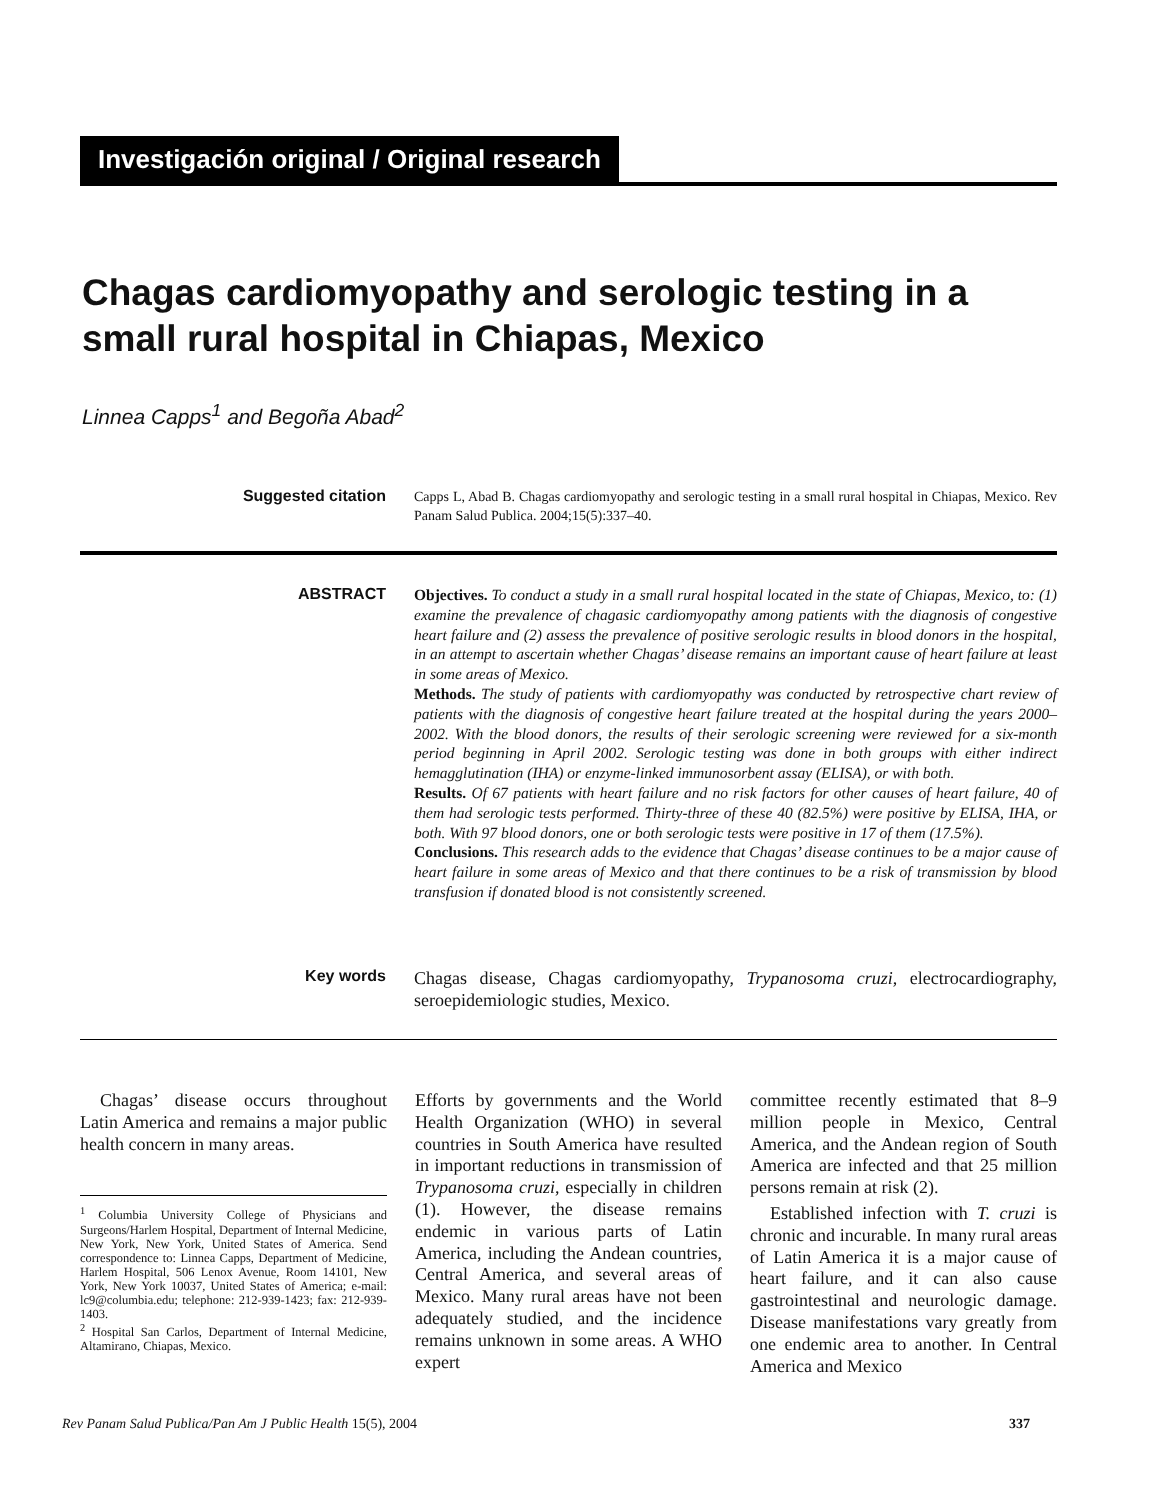Investigación original / Original research
Chagas cardiomyopathy and serologic testing in a small rural hospital in Chiapas, Mexico
Linnea Capps<sup>1</sup> and Begoña Abad<sup>2</sup>
Suggested citation
Capps L, Abad B. Chagas cardiomyopathy and serologic testing in a small rural hospital in Chiapas, Mexico. Rev Panam Salud Publica. 2004;15(5):337–40.
ABSTRACT
Objectives. To conduct a study in a small rural hospital located in the state of Chiapas, Mexico, to: (1) examine the prevalence of chagasic cardiomyopathy among patients with the diagnosis of congestive heart failure and (2) assess the prevalence of positive serologic results in blood donors in the hospital, in an attempt to ascertain whether Chagas’ disease remains an important cause of heart failure at least in some areas of Mexico.
Methods. The study of patients with cardiomyopathy was conducted by retrospective chart review of patients with the diagnosis of congestive heart failure treated at the hospital during the years 2000–2002. With the blood donors, the results of their serologic screening were reviewed for a six-month period beginning in April 2002. Serologic testing was done in both groups with either indirect hemagglutination (IHA) or enzyme-linked immunosorbent assay (ELISA), or with both.
Results. Of 67 patients with heart failure and no risk factors for other causes of heart failure, 40 of them had serologic tests performed. Thirty-three of these 40 (82.5%) were positive by ELISA, IHA, or both. With 97 blood donors, one or both serologic tests were positive in 17 of them (17.5%).
Conclusions. This research adds to the evidence that Chagas’ disease continues to be a major cause of heart failure in some areas of Mexico and that there continues to be a risk of transmission by blood transfusion if donated blood is not consistently screened.
Key words
Chagas disease, Chagas cardiomyopathy, Trypanosoma cruzi, electrocardiography, seroepidemiologic studies, Mexico.
Chagas’ disease occurs throughout Latin America and remains a major public health concern in many areas.
<sup>1</sup> Columbia University College of Physicians and Surgeons/Harlem Hospital, Department of Internal Medicine, New York, New York, United States of America. Send correspondence to: Linnea Capps, Department of Medicine, Harlem Hospital, 506 Lenox Avenue, Room 14101, New York, New York 10037, United States of America; e-mail: lc9@columbia.edu; telephone: 212-939-1423; fax: 212-939-1403.
<sup>2</sup> Hospital San Carlos, Department of Internal Medicine, Altamirano, Chiapas, Mexico.
Efforts by governments and the World Health Organization (WHO) in several countries in South America have resulted in important reductions in transmission of Trypanosoma cruzi, especially in children (1). However, the disease remains endemic in various parts of Latin America, including the Andean countries, Central America, and several areas of Mexico. Many rural areas have not been adequately studied, and the incidence remains unknown in some areas. A WHO expert
committee recently estimated that 8–9 million people in Mexico, Central America, and the Andean region of South America are infected and that 25 million persons remain at risk (2).
Established infection with T. cruzi is chronic and incurable. In many rural areas of Latin America it is a major cause of heart failure, and it can also cause gastrointestinal and neurologic damage. Disease manifestations vary greatly from one endemic area to another. In Central America and Mexico
Rev Panam Salud Publica/Pan Am J Public Health 15(5), 2004 337